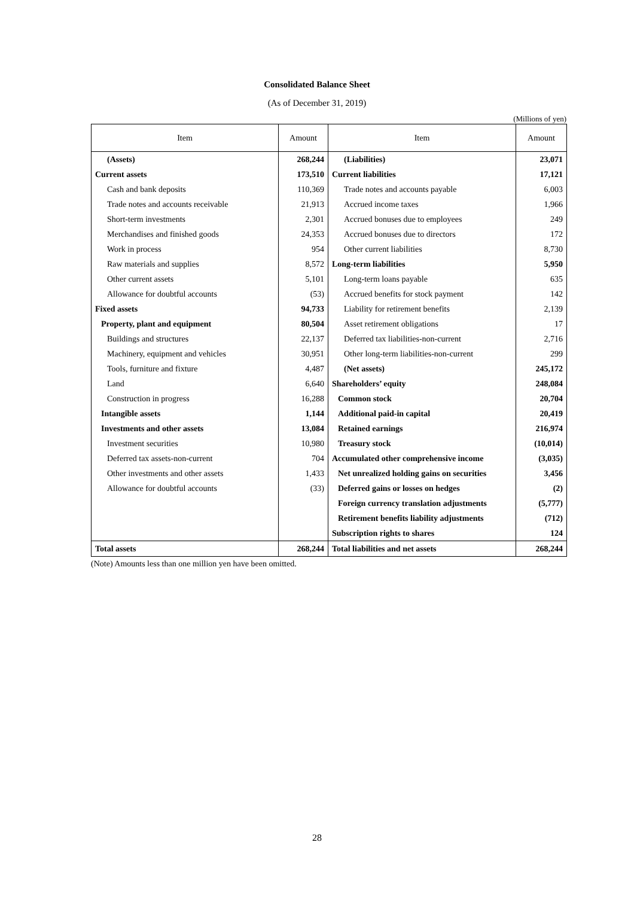Consolidated Balance Sheet
(As of December 31, 2019)
(Millions of yen)
| Item | Amount | Item | Amount |
| --- | --- | --- | --- |
| (Assets) | 268,244 | (Liabilities) | 23,071 |
| Current assets | 173,510 | Current liabilities | 17,121 |
| Cash and bank deposits | 110,369 | Trade notes and accounts payable | 6,003 |
| Trade notes and accounts receivable | 21,913 | Accrued income taxes | 1,966 |
| Short-term investments | 2,301 | Accrued bonuses due to employees | 249 |
| Merchandises and finished goods | 24,353 | Accrued bonuses due to directors | 172 |
| Work in process | 954 | Other current liabilities | 8,730 |
| Raw materials and supplies | 8,572 | Long-term liabilities | 5,950 |
| Other current assets | 5,101 | Long-term loans payable | 635 |
| Allowance for doubtful accounts | (53) | Accrued benefits for stock payment | 142 |
| Fixed assets | 94,733 | Liability for retirement benefits | 2,139 |
| Property, plant and equipment | 80,504 | Asset retirement obligations | 17 |
| Buildings and structures | 22,137 | Deferred tax liabilities-non-current | 2,716 |
| Machinery, equipment and vehicles | 30,951 | Other long-term liabilities-non-current | 299 |
| Tools, furniture and fixture | 4,487 | (Net assets) | 245,172 |
| Land | 6,640 | Shareholders’ equity | 248,084 |
| Construction in progress | 16,288 | Common stock | 20,704 |
| Intangible assets | 1,144 | Additional paid-in capital | 20,419 |
| Investments and other assets | 13,084 | Retained earnings | 216,974 |
| Investment securities | 10,980 | Treasury stock | (10,014) |
| Deferred tax assets-non-current | 704 | Accumulated other comprehensive income | (3,035) |
| Other investments and other assets | 1,433 | Net unrealized holding gains on securities | 3,456 |
| Allowance for doubtful accounts | (33) | Deferred gains or losses on hedges | (2) |
| | | Foreign currency translation adjustments | (5,777) |
| | | Retirement benefits liability adjustments | (712) |
| | | Subscription rights to shares | 124 |
| Total assets | 268,244 | Total liabilities and net assets | 268,244 |
(Note) Amounts less than one million yen have been omitted.
28